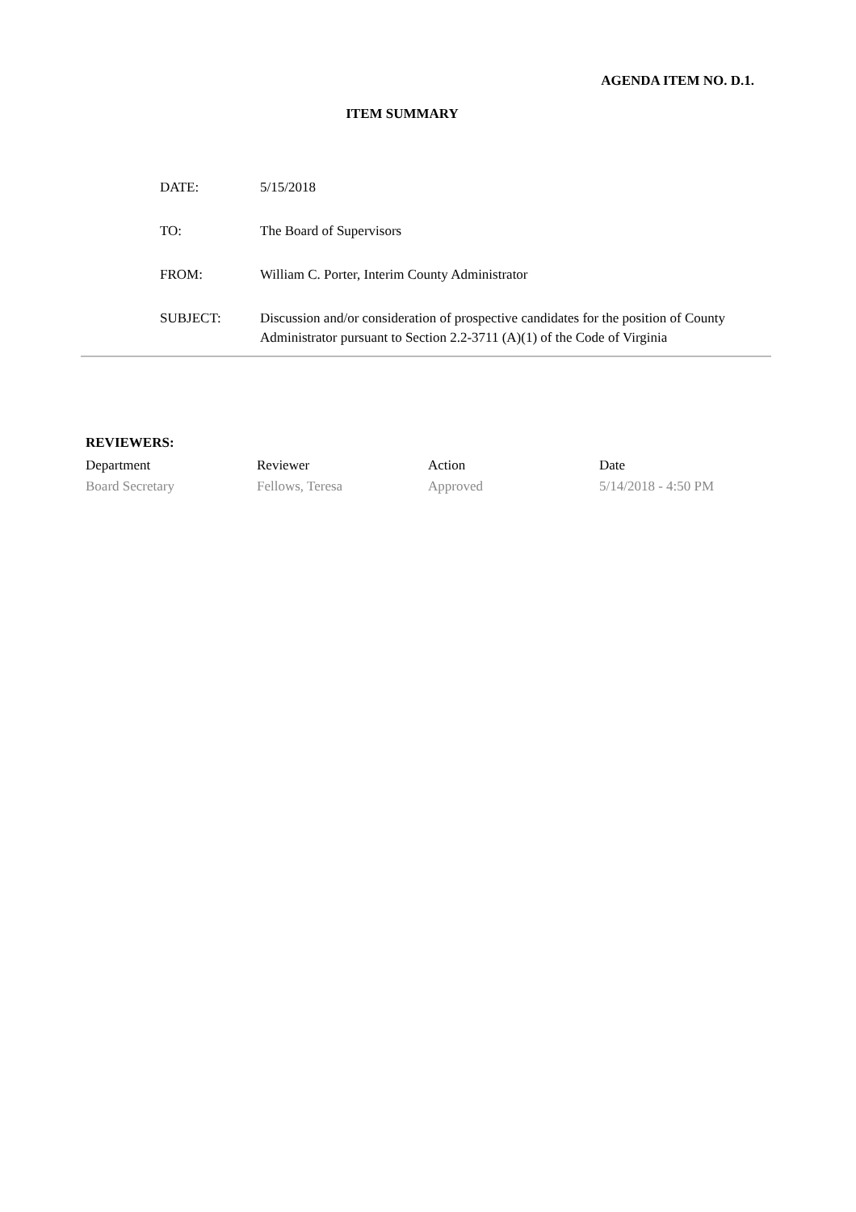AGENDA ITEM NO. D.1.
ITEM SUMMARY
| DATE: | 5/15/2018 |
| TO: | The Board of Supervisors |
| FROM: | William C. Porter, Interim County Administrator |
| SUBJECT: | Discussion and/or consideration of prospective candidates for the position of County Administrator pursuant to Section 2.2-3711 (A)(1) of the Code of Virginia |
REVIEWERS:
| Department | Reviewer | Action | Date |
| Board Secretary | Fellows, Teresa | Approved | 5/14/2018 - 4:50 PM |